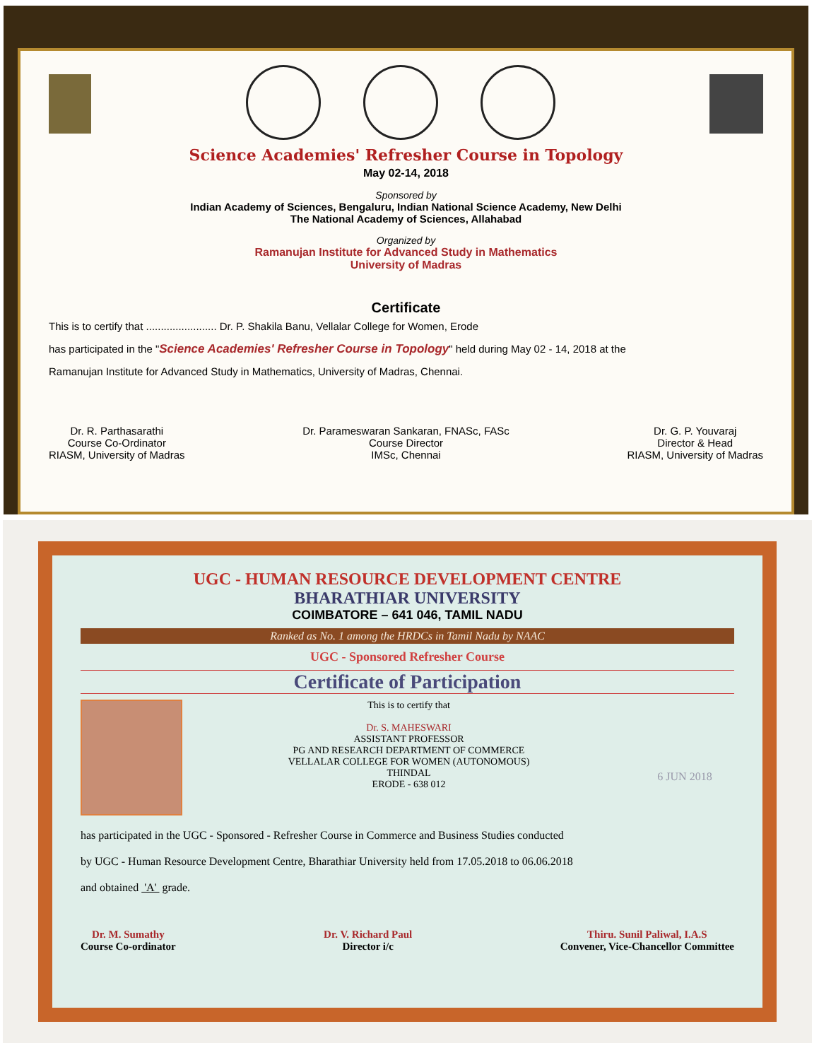Science Academies' Refresher Course in Topology
May 02-14, 2018
Sponsored by
Indian Academy of Sciences, Bengaluru, Indian National Science Academy, New Delhi
The National Academy of Sciences, Allahabad
Organized by
Ramanujan Institute for Advanced Study in Mathematics
University of Madras
Certificate
This is to certify that ........................ Dr. P. Shakila Banu, Vellalar College for Women, Erode
has participated in the "Science Academies' Refresher Course in Topology" held during May 02 - 14, 2018 at the
Ramanujan Institute for Advanced Study in Mathematics, University of Madras, Chennai.
Dr. R. Parthasarathi
Course Co-Ordinator
RIASM, University of Madras
Dr. Parameswaran Sankaran, FNASc, FASc
Course Director
IMSc, Chennai
Dr. G. P. Youvaraj
Director & Head
RIASM, University of Madras
UGC - HUMAN RESOURCE DEVELOPMENT CENTRE
BHARATHIAR UNIVERSITY
COIMBATORE – 641 046, TAMIL NADU
Ranked as No. 1 among the HRDCs in Tamil Nadu by NAAC
UGC - Sponsored Refresher Course
Certificate of Participation
This is to certify that
Dr. S. MAHESWARI
ASSISTANT PROFESSOR
PG AND RESEARCH DEPARTMENT OF COMMERCE
VELLALAR COLLEGE FOR WOMEN (AUTONOMOUS)
THINDAL
ERODE - 638 012
6 JUN 2018
has participated in the UGC - Sponsored - Refresher Course in Commerce and Business Studies conducted
by UGC - Human Resource Development Centre, Bharathiar University held from 17.05.2018 to 06.06.2018
and obtained 'A' grade.
Dr. M. Sumathy
Course Co-ordinator
Dr. V. Richard Paul
Director i/c
Thiru. Sunil Paliwal, I.A.S
Convener, Vice-Chancellor Committee